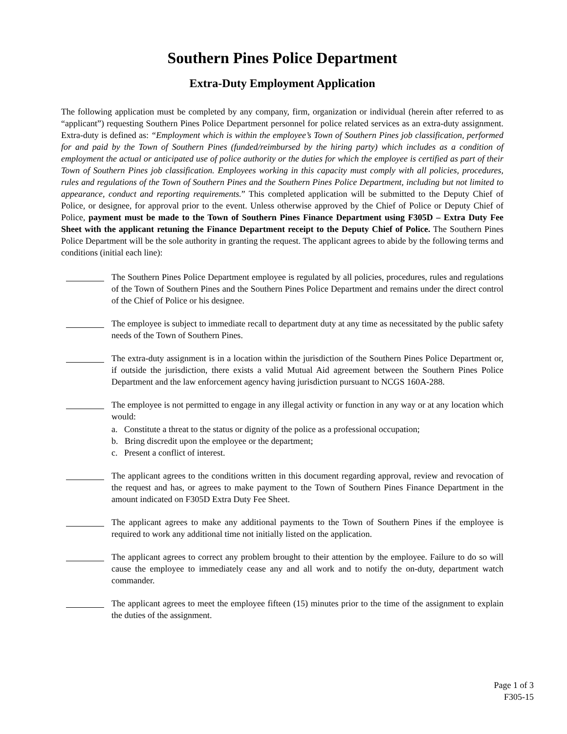Southern Pines Police Department
Extra-Duty Employment Application
The following application must be completed by any company, firm, organization or individual (herein after referred to as “applicant”) requesting Southern Pines Police Department personnel for police related services as an extra-duty assignment. Extra-duty is defined as: “Employment which is within the employee’s Town of Southern Pines job classification, performed for and paid by the Town of Southern Pines (funded/reimbursed by the hiring party) which includes as a condition of employment the actual or anticipated use of police authority or the duties for which the employee is certified as part of their Town of Southern Pines job classification. Employees working in this capacity must comply with all policies, procedures, rules and regulations of the Town of Southern Pines and the Southern Pines Police Department, including but not limited to appearance, conduct and reporting requirements.” This completed application will be submitted to the Deputy Chief of Police, or designee, for approval prior to the event. Unless otherwise approved by the Chief of Police or Deputy Chief of Police, payment must be made to the Town of Southern Pines Finance Department using F305D – Extra Duty Fee Sheet with the applicant retuning the Finance Department receipt to the Deputy Chief of Police. The Southern Pines Police Department will be the sole authority in granting the request. The applicant agrees to abide by the following terms and conditions (initial each line):
The Southern Pines Police Department employee is regulated by all policies, procedures, rules and regulations of the Town of Southern Pines and the Southern Pines Police Department and remains under the direct control of the Chief of Police or his designee.
The employee is subject to immediate recall to department duty at any time as necessitated by the public safety needs of the Town of Southern Pines.
The extra-duty assignment is in a location within the jurisdiction of the Southern Pines Police Department or, if outside the jurisdiction, there exists a valid Mutual Aid agreement between the Southern Pines Police Department and the law enforcement agency having jurisdiction pursuant to NCGS 160A-288.
The employee is not permitted to engage in any illegal activity or function in any way or at any location which would:
a. Constitute a threat to the status or dignity of the police as a professional occupation;
b. Bring discredit upon the employee or the department;
c. Present a conflict of interest.
The applicant agrees to the conditions written in this document regarding approval, review and revocation of the request and has, or agrees to make payment to the Town of Southern Pines Finance Department in the amount indicated on F305D Extra Duty Fee Sheet.
The applicant agrees to make any additional payments to the Town of Southern Pines if the employee is required to work any additional time not initially listed on the application.
The applicant agrees to correct any problem brought to their attention by the employee. Failure to do so will cause the employee to immediately cease any and all work and to notify the on-duty, department watch commander.
The applicant agrees to meet the employee fifteen (15) minutes prior to the time of the assignment to explain the duties of the assignment.
Page 1 of 3
F305-15